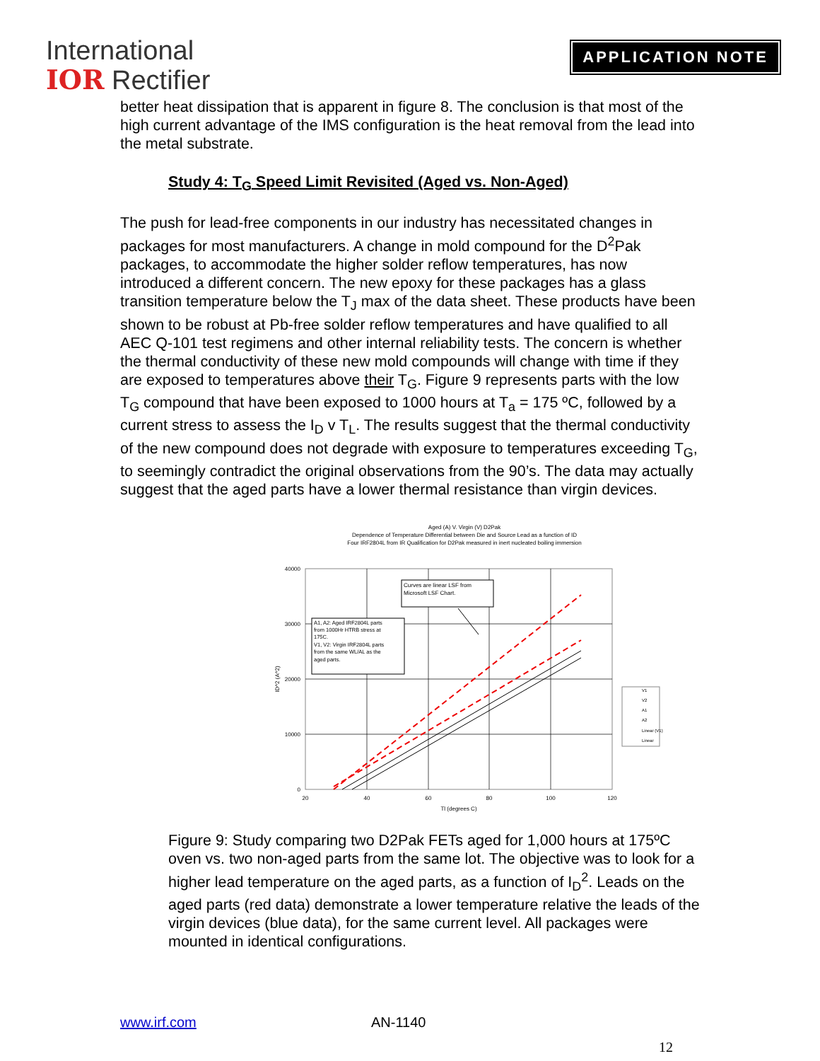International
IOR Rectifier
APPLICATION NOTE
better heat dissipation that is apparent in figure 8. The conclusion is that most of the high current advantage of the IMS configuration is the heat removal from the lead into the metal substrate.
Study 4: T<sub>G</sub> Speed Limit Revisited (Aged vs. Non-Aged)
The push for lead-free components in our industry has necessitated changes in packages for most manufacturers. A change in mold compound for the D<sup>2</sup>Pak packages, to accommodate the higher solder reflow temperatures, has now introduced a different concern. The new epoxy for these packages has a glass transition temperature below the T<sub>J</sub> max of the data sheet. These products have been shown to be robust at Pb-free solder reflow temperatures and have qualified to all AEC Q-101 test regimens and other internal reliability tests. The concern is whether the thermal conductivity of these new mold compounds will change with time if they are exposed to temperatures above their T<sub>G</sub>. Figure 9 represents parts with the low T<sub>G</sub> compound that have been exposed to 1000 hours at T<sub>a</sub> = 175 ºC, followed by a current stress to assess the I<sub>D</sub> v T<sub>L</sub>. The results suggest that the thermal conductivity of the new compound does not degrade with exposure to temperatures exceeding T<sub>G</sub>, to seemingly contradict the original observations from the 90’s. The data may actually suggest that the aged parts have a lower thermal resistance than virgin devices.
Aged (A) V. Virgin (V) D2Pak
Dependence of Temperature Differential between Die and Source Lead as a function of ID
Four IRF2804L from IR Qualification for D2Pak measured in inert nucleated boiling immersion
40000
30000
20000
10000
0
20
40
60
80
100
120
Tl (degrees C)
ID^2 (A^2)
Curves are linear LSF from
Microsoft LSF Chart.
A1, A2: Aged IRF2804L parts
from 1000Hr HTRB stress at
175C.
V1, V2: Virgin IRF2804L parts
from the same WL/AL as the
aged parts.
V1
V2
A1
A2
Linear (V1)
Linear
Figure 9: Study comparing two D2Pak FETs aged for 1,000 hours at 175ºC oven vs. two non-aged parts from the same lot. The objective was to look for a higher lead temperature on the aged parts, as a function of I<sub>D</sub><sup>2</sup>. Leads on the aged parts (red data) demonstrate a lower temperature relative the leads of the virgin devices (blue data), for the same current level. All packages were mounted in identical configurations.
www.irf.com AN-1140
12